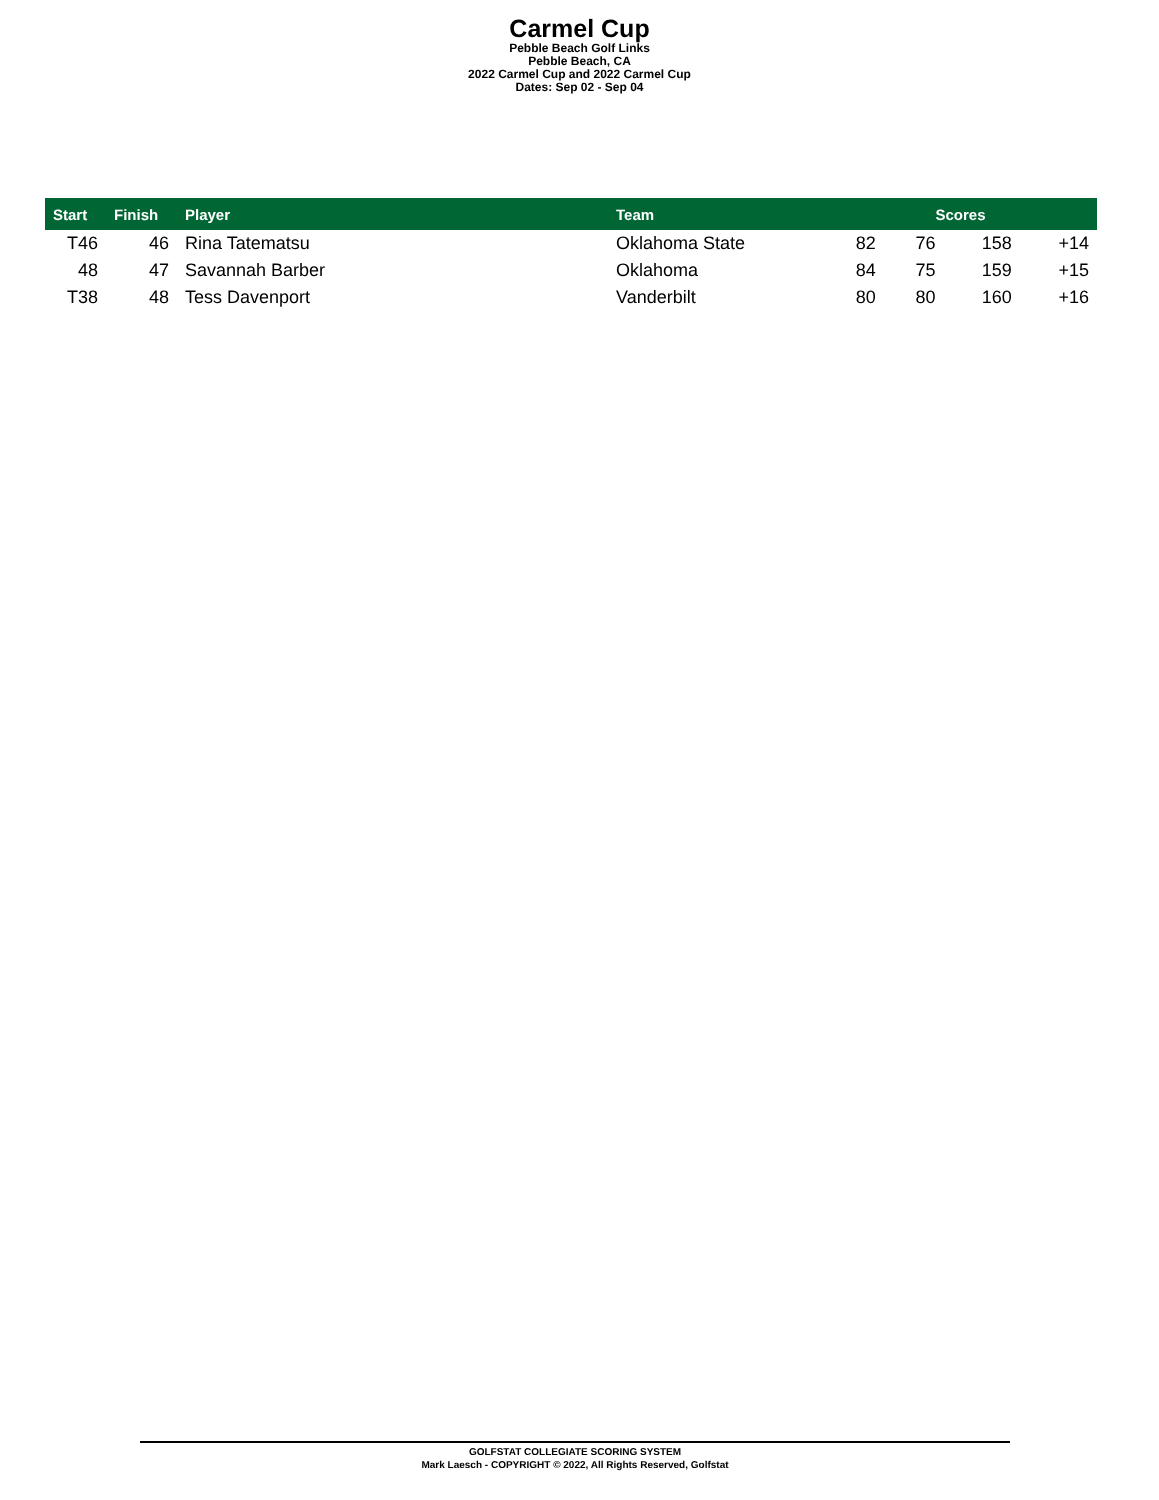Carmel Cup
Pebble Beach Golf Links
Pebble Beach, CA
2022 Carmel Cup and 2022 Carmel Cup
Dates: Sep 02 - Sep 04
| Start | Finish | Player | Team | Scores | | | |
| --- | --- | --- | --- | --- | --- | --- | --- |
| T46 | 46 | Rina Tatematsu | Oklahoma State | 82 | 76 | 158 | +14 |
| 48 | 47 | Savannah Barber | Oklahoma | 84 | 75 | 159 | +15 |
| T38 | 48 | Tess Davenport | Vanderbilt | 80 | 80 | 160 | +16 |
GOLFSTAT COLLEGIATE SCORING SYSTEM
Mark Laesch - COPYRIGHT © 2022, All Rights Reserved, Golfstat